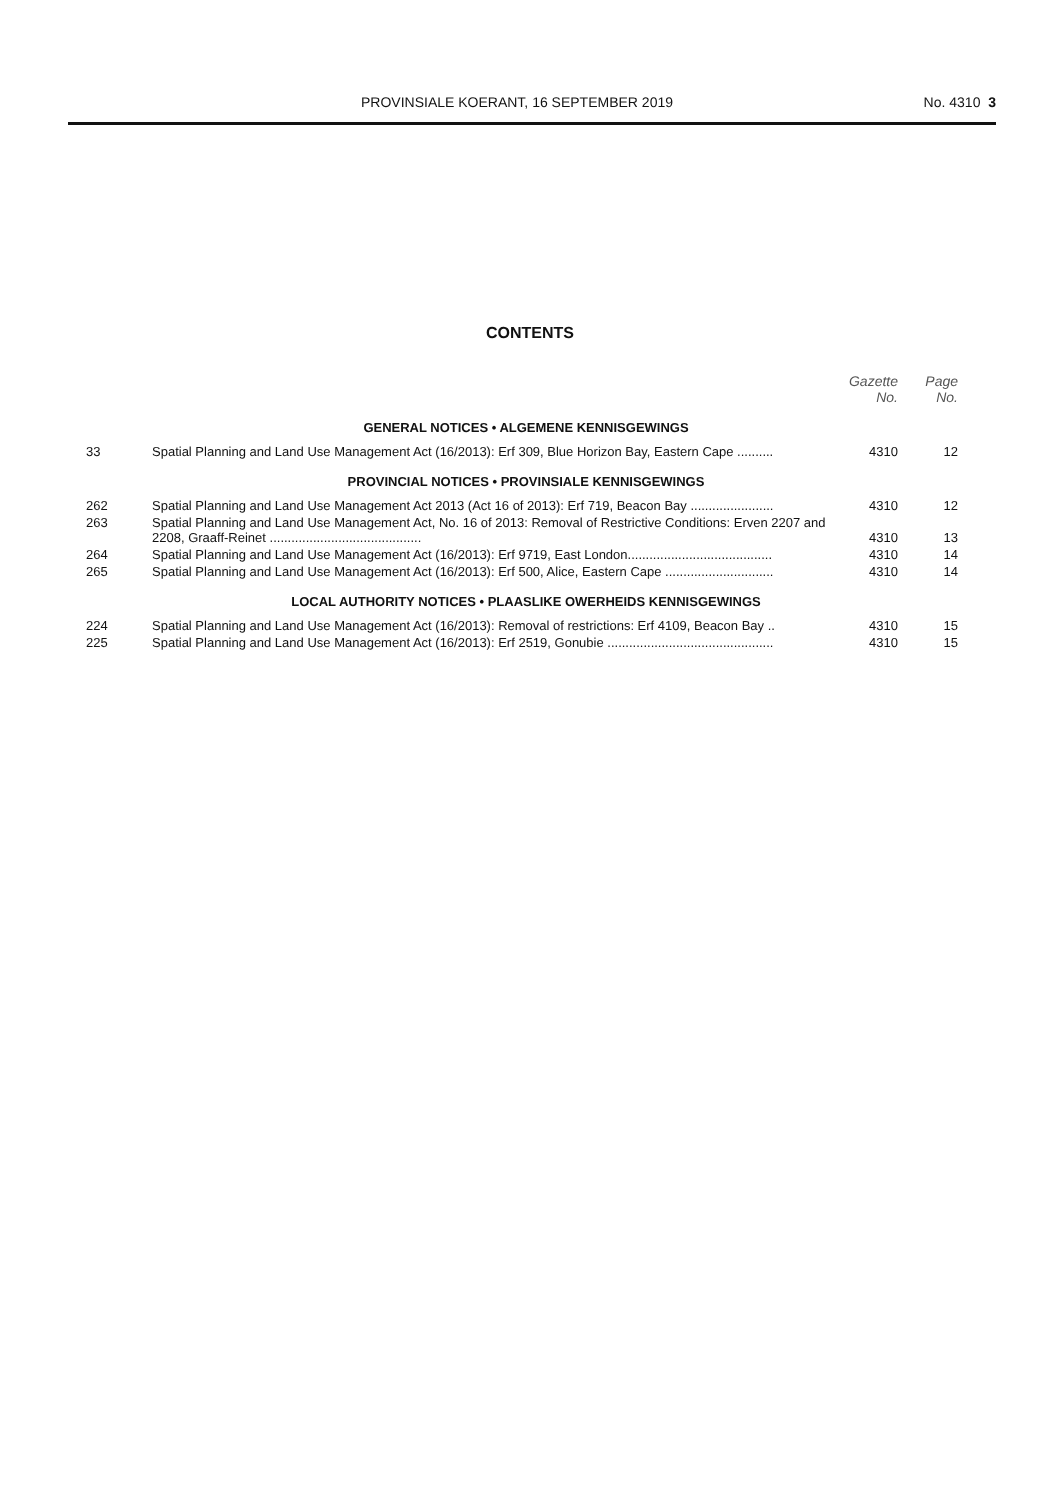PROVINSIALE KOERANT, 16 SEPTEMBER 2019
No. 4310 3
CONTENTS
| | | Gazette No. | Page No. |
| --- | --- | --- | --- |
| GENERAL NOTICES • ALGEMENE KENNISGEWINGS | | | |
| 33 | Spatial Planning and Land Use Management Act (16/2013): Erf 309, Blue Horizon Bay, Eastern Cape .......... | 4310 | 12 |
| PROVINCIAL NOTICES • PROVINSIALE KENNISGEWINGS | | | |
| 262 | Spatial Planning and Land Use Management Act 2013 (Act 16 of 2013): Erf 719, Beacon Bay ....................... | 4310 | 12 |
| 263 | Spatial Planning and Land Use Management Act, No. 16 of 2013: Removal of Restrictive Conditions: Erven 2207 and 2208, Graaff-Reinet .......................................... | 4310 | 13 |
| 264 | Spatial Planning and Land Use Management Act (16/2013): Erf 9719, East London........................................ | 4310 | 14 |
| 265 | Spatial Planning and Land Use Management Act (16/2013): Erf 500, Alice, Eastern Cape .............................. | 4310 | 14 |
| LOCAL AUTHORITY NOTICES • PLAASLIKE OWERHEIDS KENNISGEWINGS | | | |
| 224 | Spatial Planning and Land Use Management Act (16/2013): Removal of restrictions: Erf 4109, Beacon Bay .. | 4310 | 15 |
| 225 | Spatial Planning and Land Use Management Act (16/2013): Erf 2519, Gonubie .............................................. | 4310 | 15 |